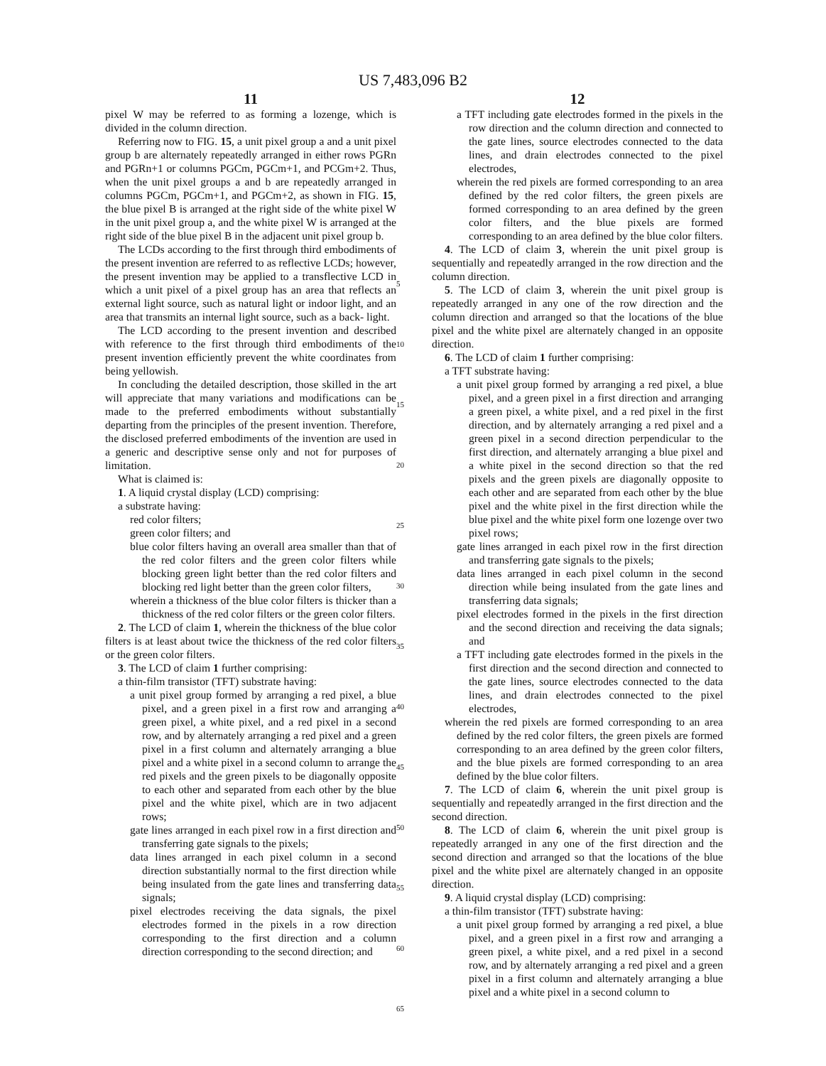US 7,483,096 B2
11
pixel W may be referred to as forming a lozenge, which is divided in the column direction.
Referring now to FIG. 15, a unit pixel group a and a unit pixel group b are alternately repeatedly arranged in either rows PGRn and PGRn+1 or columns PGCm, PGCm+1, and PCGm+2. Thus, when the unit pixel groups a and b are repeatedly arranged in columns PGCm, PGCm+1, and PGCm+2, as shown in FIG. 15, the blue pixel B is arranged at the right side of the white pixel W in the unit pixel group a, and the white pixel W is arranged at the right side of the blue pixel B in the adjacent unit pixel group b.
The LCDs according to the first through third embodiments of the present invention are referred to as reflective LCDs; however, the present invention may be applied to a transflective LCD in which a unit pixel of a pixel group has an area that reflects an external light source, such as natural light or indoor light, and an area that transmits an internal light source, such as a back- light.
The LCD according to the present invention and described with reference to the first through third embodiments of the present invention efficiently prevent the white coordinates from being yellowish.
In concluding the detailed description, those skilled in the art will appreciate that many variations and modifications can be made to the preferred embodiments without substantially departing from the principles of the present invention. Therefore, the disclosed preferred embodiments of the invention are used in a generic and descriptive sense only and not for purposes of limitation.
What is claimed is:
1. A liquid crystal display (LCD) comprising:
a substrate having:
red color filters;
green color filters; and
blue color filters having an overall area smaller than that of the red color filters and the green color filters while blocking green light better than the red color filters and blocking red light better than the green color filters,
wherein a thickness of the blue color filters is thicker than a thickness of the red color filters or the green color filters.
2. The LCD of claim 1, wherein the thickness of the blue color filters is at least about twice the thickness of the red color filters or the green color filters.
3. The LCD of claim 1 further comprising:
a thin-film transistor (TFT) substrate having:
a unit pixel group formed by arranging a red pixel, a blue pixel, and a green pixel in a first row and arranging a green pixel, a white pixel, and a red pixel in a second row, and by alternately arranging a red pixel and a green pixel in a first column and alternately arranging a blue pixel and a white pixel in a second column to arrange the red pixels and the green pixels to be diagonally opposite to each other and separated from each other by the blue pixel and the white pixel, which are in two adjacent rows;
gate lines arranged in each pixel row in a first direction and transferring gate signals to the pixels;
data lines arranged in each pixel column in a second direction substantially normal to the first direction while being insulated from the gate lines and transferring data signals;
pixel electrodes receiving the data signals, the pixel electrodes formed in the pixels in a row direction corresponding to the first direction and a column direction corresponding to the second direction; and
5
10
15
20
25
30
35
40
45
50
55
60
65
12
a TFT including gate electrodes formed in the pixels in the row direction and the column direction and connected to the gate lines, source electrodes connected to the data lines, and drain electrodes connected to the pixel electrodes,
wherein the red pixels are formed corresponding to an area defined by the red color filters, the green pixels are formed corresponding to an area defined by the green color filters, and the blue pixels are formed corresponding to an area defined by the blue color filters.
4. The LCD of claim 3, wherein the unit pixel group is sequentially and repeatedly arranged in the row direction and the column direction.
5. The LCD of claim 3, wherein the unit pixel group is repeatedly arranged in any one of the row direction and the column direction and arranged so that the locations of the blue pixel and the white pixel are alternately changed in an opposite direction.
6. The LCD of claim 1 further comprising:
a TFT substrate having:
a unit pixel group formed by arranging a red pixel, a blue pixel, and a green pixel in a first direction and arranging a green pixel, a white pixel, and a red pixel in the first direction, and by alternately arranging a red pixel and a green pixel in a second direction perpendicular to the first direction, and alternately arranging a blue pixel and a white pixel in the second direction so that the red pixels and the green pixels are diagonally opposite to each other and are separated from each other by the blue pixel and the white pixel in the first direction while the blue pixel and the white pixel form one lozenge over two pixel rows;
gate lines arranged in each pixel row in the first direction and transferring gate signals to the pixels;
data lines arranged in each pixel column in the second direction while being insulated from the gate lines and transferring data signals;
pixel electrodes formed in the pixels in the first direction and the second direction and receiving the data signals; and
a TFT including gate electrodes formed in the pixels in the first direction and the second direction and connected to the gate lines, source electrodes connected to the data lines, and drain electrodes connected to the pixel electrodes,
wherein the red pixels are formed corresponding to an area defined by the red color filters, the green pixels are formed corresponding to an area defined by the green color filters, and the blue pixels are formed corresponding to an area defined by the blue color filters.
7. The LCD of claim 6, wherein the unit pixel group is sequentially and repeatedly arranged in the first direction and the second direction.
8. The LCD of claim 6, wherein the unit pixel group is repeatedly arranged in any one of the first direction and the second direction and arranged so that the locations of the blue pixel and the white pixel are alternately changed in an opposite direction.
9. A liquid crystal display (LCD) comprising:
a thin-film transistor (TFT) substrate having:
a unit pixel group formed by arranging a red pixel, a blue pixel, and a green pixel in a first row and arranging a green pixel, a white pixel, and a red pixel in a second row, and by alternately arranging a red pixel and a green pixel in a first column and alternately arranging a blue pixel and a white pixel in a second column to